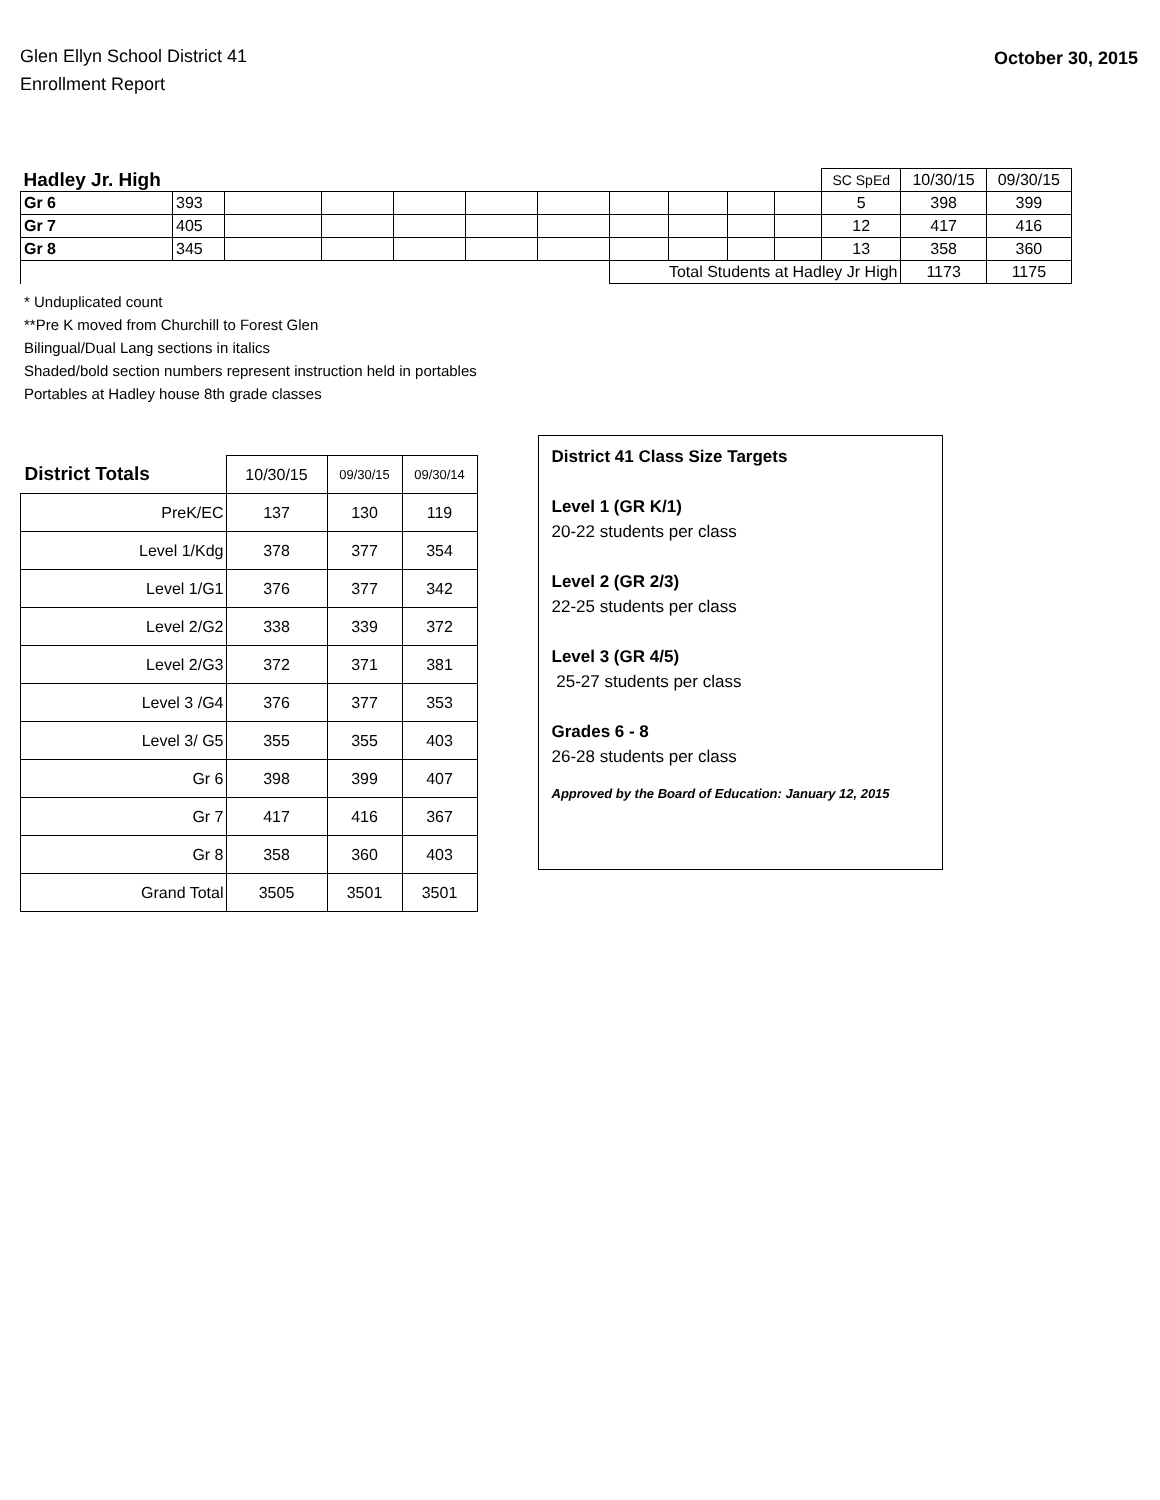Glen Ellyn School District 41
Enrollment Report
October 30, 2015
| Hadley Jr. High | | | | | | | | | | | SC SpEd | 10/30/15 | 09/30/15 |
| Gr 6 | 393 | | | | | | | | | | 5 | 398 | 399 |
| Gr 7 | 405 | | | | | | | | | | 12 | 417 | 416 |
| Gr 8 | 345 | | | | | | | | | | 13 | 358 | 360 |
| | | | | | | | Total Students at Hadley Jr High | | | | | 1173 | 1175 |
* Unduplicated count
**Pre K moved from Churchill to Forest Glen
Bilingual/Dual Lang sections in italics
Shaded/bold section numbers represent instruction held in portables
Portables at Hadley house 8th grade classes
| District Totals | 10/30/15 | 09/30/15 | 09/30/14 |
| --- | --- | --- | --- |
| PreK/EC | 137 | 130 | 119 |
| Level 1/Kdg | 378 | 377 | 354 |
| Level 1/G1 | 376 | 377 | 342 |
| Level 2/G2 | 338 | 339 | 372 |
| Level 2/G3 | 372 | 371 | 381 |
| Level 3 /G4 | 376 | 377 | 353 |
| Level 3/ G5 | 355 | 355 | 403 |
| Gr 6 | 398 | 399 | 407 |
| Gr 7 | 417 | 416 | 367 |
| Gr 8 | 358 | 360 | 403 |
| Grand Total | 3505 | 3501 | 3501 |
District 41 Class Size Targets
Level 1 (GR K/1)
20-22 students per class
Level 2 (GR 2/3)
22-25 students per class
Level 3 (GR 4/5)
25-27 students per class
Grades 6 - 8
26-28 students per class
Approved by the Board of Education: January 12, 2015